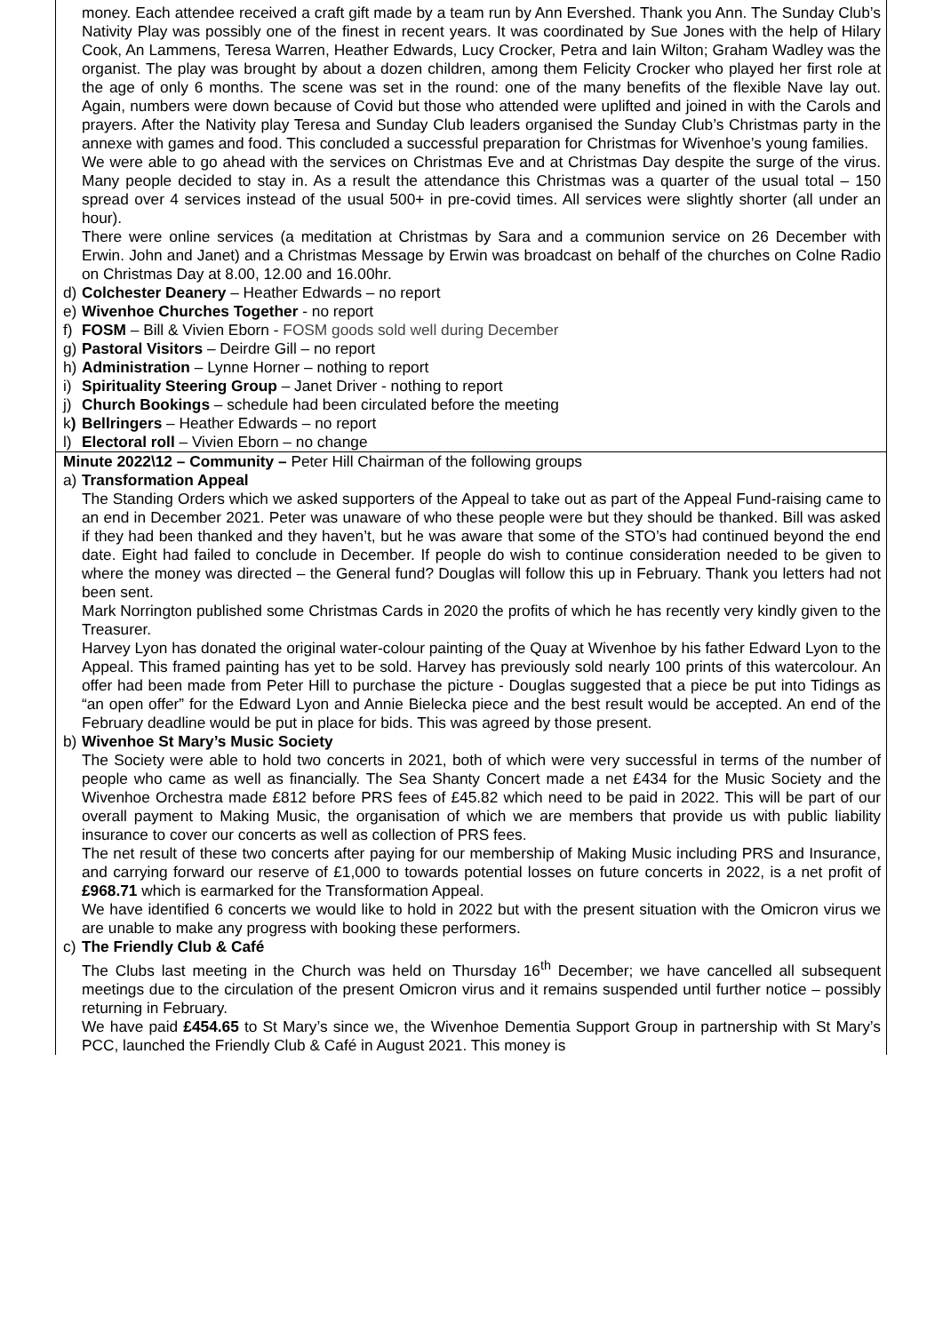money. Each attendee received a craft gift made by a team run by Ann Evershed. Thank you Ann. The Sunday Club’s Nativity Play was possibly one of the finest in recent years. It was coordinated by Sue Jones with the help of Hilary Cook, An Lammens, Teresa Warren, Heather Edwards, Lucy Crocker, Petra and Iain Wilton; Graham Wadley was the organist. The play was brought by about a dozen children, among them Felicity Crocker who played her first role at the age of only 6 months. The scene was set in the round: one of the many benefits of the flexible Nave lay out. Again, numbers were down because of Covid but those who attended were uplifted and joined in with the Carols and prayers. After the Nativity play Teresa and Sunday Club leaders organised the Sunday Club’s Christmas party in the annexe with games and food. This concluded a successful preparation for Christmas for Wivenhoe’s young families.
We were able to go ahead with the services on Christmas Eve and at Christmas Day despite the surge of the virus. Many people decided to stay in. As a result the attendance this Christmas was a quarter of the usual total – 150 spread over 4 services instead of the usual 500+ in pre-covid times. All services were slightly shorter (all under an hour).
There were online services (a meditation at Christmas by Sara and a communion service on 26 December with Erwin. John and Janet) and a Christmas Message by Erwin was broadcast on behalf of the churches on Colne Radio on Christmas Day at 8.00, 12.00 and 16.00hr.
d) Colchester Deanery – Heather Edwards – no report
e) Wivenhoe Churches Together - no report
f) FOSM – Bill & Vivien Eborn - FOSM goods sold well during December
g) Pastoral Visitors – Deirdre Gill – no report
h) Administration – Lynne Horner – nothing to report
i) Spirituality Steering Group – Janet Driver - nothing to report
j) Church Bookings – schedule had been circulated before the meeting
k) Bellringers – Heather Edwards – no report
l) Electoral roll – Vivien Eborn – no change
Minute 2022\12 – Community – Peter Hill Chairman of the following groups
a) Transformation Appeal
The Standing Orders which we asked supporters of the Appeal to take out as part of the Appeal Fund-raising came to an end in December 2021. Peter was unaware of who these people were but they should be thanked. Bill was asked if they had been thanked and they haven’t, but he was aware that some of the STO’s had continued beyond the end date. Eight had failed to conclude in December. If people do wish to continue consideration needed to be given to where the money was directed – the General fund? Douglas will follow this up in February. Thank you letters had not been sent.
Mark Norrington published some Christmas Cards in 2020 the profits of which he has recently very kindly given to the Treasurer.
Harvey Lyon has donated the original water-colour painting of the Quay at Wivenhoe by his father Edward Lyon to the Appeal. This framed painting has yet to be sold. Harvey has previously sold nearly 100 prints of this watercolour. An offer had been made from Peter Hill to purchase the picture - Douglas suggested that a piece be put into Tidings as “an open offer” for the Edward Lyon and Annie Bielecka piece and the best result would be accepted. An end of the February deadline would be put in place for bids. This was agreed by those present.
b) Wivenhoe St Mary’s Music Society
The Society were able to hold two concerts in 2021, both of which were very successful in terms of the number of people who came as well as financially. The Sea Shanty Concert made a net £434 for the Music Society and the Wivenhoe Orchestra made £812 before PRS fees of £45.82 which need to be paid in 2022. This will be part of our overall payment to Making Music, the organisation of which we are members that provide us with public liability insurance to cover our concerts as well as collection of PRS fees.
The net result of these two concerts after paying for our membership of Making Music including PRS and Insurance, and carrying forward our reserve of £1,000 to towards potential losses on future concerts in 2022, is a net profit of £968.71 which is earmarked for the Transformation Appeal.
We have identified 6 concerts we would like to hold in 2022 but with the present situation with the Omicron virus we are unable to make any progress with booking these performers.
c) The Friendly Club & Café
The Clubs last meeting in the Church was held on Thursday 16<sup>th</sup> December; we have cancelled all subsequent meetings due to the circulation of the present Omicron virus and it remains suspended until further notice – possibly returning in February.
We have paid £454.65 to St Mary’s since we, the Wivenhoe Dementia Support Group in partnership with St Mary’s PCC, launched the Friendly Club & Café in August 2021. This money is